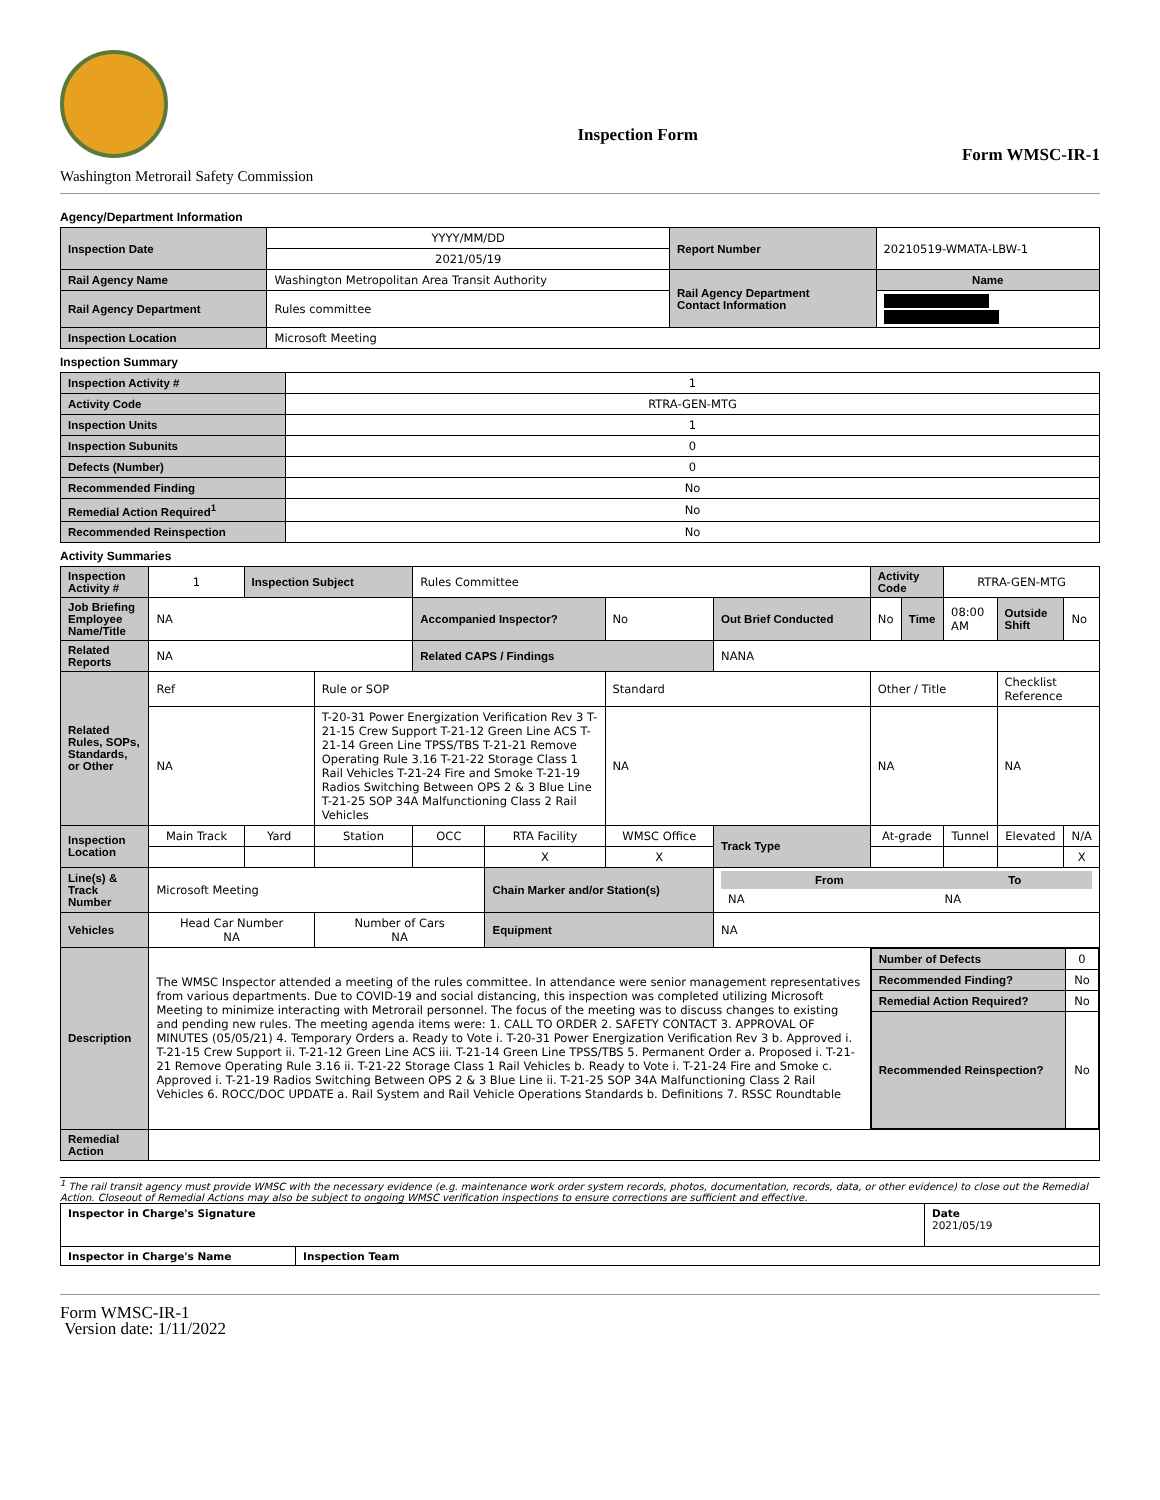Washington Metrorail Safety Commission
Inspection Form
Form WMSC-IR-1
Agency/Department Information
| Inspection Date | YYYY/MM/DD | Report Number | 20210519-WMATA-LBW-1 |
| | 2021/05/19 | | |
| Rail Agency Name | Washington Metropolitan Area Transit Authority | Rail Agency Department Contact Information | Name |
| Rail Agency Department | Rules committee | | |
| Inspection Location | Microsoft Meeting | | |
Inspection Summary
| Inspection Activity # | 1 |
| Activity Code | RTRA-GEN-MTG |
| Inspection Units | 1 |
| Inspection Subunits | 0 |
| Defects (Number) | 0 |
| Recommended Finding | No |
| Remedial Action Required<sup>1</sup> | No |
| Recommended Reinspection | No |
Activity Summaries
| Inspection Activity # | 1 | Inspection Subject | | Rules Committee | | | | Activity Code | | RTRA-GEN-MTG | | |
| Job Briefing Employee Name/Title | NA | | | Accompanied Inspector? | | No | Out Brief Conducted | No | Time | 08:00 AM | Outside Shift | No |
| Related Reports | NA | | | Related CAPS / Findings | | | NANA | | | | | |
| Related Rules, SOPs, Standards, or Other | Ref | | Rule or SOP | | | Standard | | Other / Title | | | Checklist Reference | |
| | NA | | T-20-31 Power Energization Verification Rev 3 T-21-15 Crew Support T-21-12 Green Line ACS T-21-14 Green Line TPSS/TBS T-21-21 Remove Operating Rule 3.16 T-21-22 Storage Class 1 Rail Vehicles T-21-24 Fire and Smoke T-21-19 Radios Switching Between OPS 2 & 3 Blue Line T-21-25 SOP 34A Malfunctioning Class 2 Rail Vehicles | | | NA | | NA | | | NA | |
| Inspection Location | Main Track | Yard | Station | OCC | RTA Facility | WMSC Office | Track Type | At-grade | | Tunnel | Elevated | N/A |
| | | | | | X | X | | | | | | X |
| Line(s) & Track Number | Microsoft Meeting | | | | Chain Marker and/or Station(s) | | / From / To / / NA / NA / | | | | | |
| Vehicles | Head Car Number NA | | Number of Cars NA | | Equipment | | NA | | | | | |
| Description | The WMSC Inspector attended a meeting of the rules committee. In attendance were senior management representatives from various departments. Due to COVID-19 and social distancing, this inspection was completed utilizing Microsoft Meeting to minimize interacting with Metrorail personnel. The focus of the meeting was to discuss changes to existing and pending new rules. The meeting agenda items were: 1. CALL TO ORDER 2. SAFETY CONTACT 3. APPROVAL OF MINUTES (05/05/21) 4. Temporary Orders a. Ready to Vote i. T-20-31 Power Energization Verification Rev 3 b. Approved i. T-21-15 Crew Support ii. T-21-12 Green Line ACS iii. T-21-14 Green Line TPSS/TBS 5. Permanent Order a. Proposed i. T-21-21 Remove Operating Rule 3.16 ii. T-21-22 Storage Class 1 Rail Vehicles b. Ready to Vote i. T-21-24 Fire and Smoke c. Approved i. T-21-19 Radios Switching Between OPS 2 & 3 Blue Line ii. T-21-25 SOP 34A Malfunctioning Class 2 Rail Vehicles 6. ROCC/DOC UPDATE a. Rail System and Rail Vehicle Operations Standards b. Definitions 7. RSSC Roundtable | | | | | | | / Number of Defects / 0 / / Recommended Finding? / No / / Remedial Action Required? / No / / Recommended Reinspection? / No / | | | | |
| Remedial Action | | | | | | | | | | | | |
<sup>1</sup> The rail transit agency must provide WMSC with the necessary evidence (e.g. maintenance work order system records, photos, documentation, records, data, or other evidence) to close out the Remedial Action. Closeout of Remedial Actions may also be subject to ongoing WMSC verification inspections to ensure corrections are sufficient and effective.
| Inspector in Charge's Signature | | Date 2021/05/19 |
| Inspector in Charge's Name | Inspection Team | |
Form WMSC-IR-1
Version date: 1/11/2022